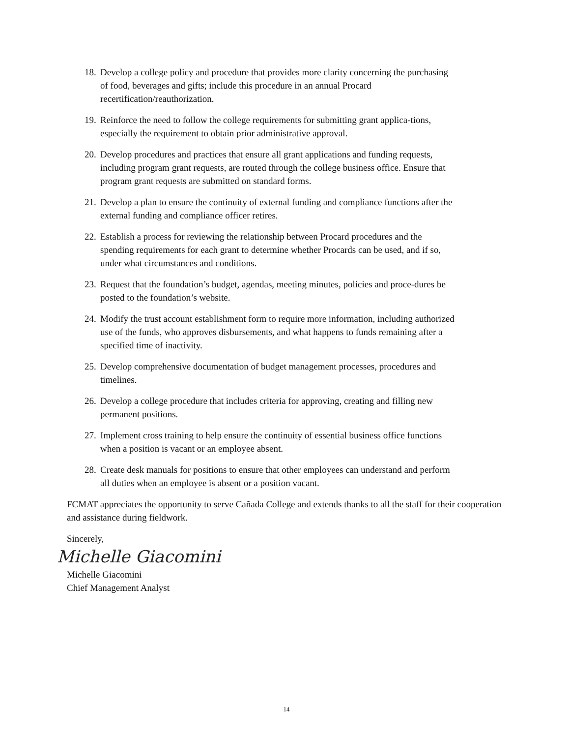18. Develop a college policy and procedure that provides more clarity concerning the purchasing of food, beverages and gifts; include this procedure in an annual Procard recertification/reauthorization.
19. Reinforce the need to follow the college requirements for submitting grant applica-tions, especially the requirement to obtain prior administrative approval.
20. Develop procedures and practices that ensure all grant applications and funding requests, including program grant requests, are routed through the college business office. Ensure that program grant requests are submitted on standard forms.
21. Develop a plan to ensure the continuity of external funding and compliance functions after the external funding and compliance officer retires.
22. Establish a process for reviewing the relationship between Procard procedures and the spending requirements for each grant to determine whether Procards can be used, and if so, under what circumstances and conditions.
23. Request that the foundation’s budget, agendas, meeting minutes, policies and proce-dures be posted to the foundation’s website.
24. Modify the trust account establishment form to require more information, including authorized use of the funds, who approves disbursements, and what happens to funds remaining after a specified time of inactivity.
25. Develop comprehensive documentation of budget management processes, procedures and timelines.
26. Develop a college procedure that includes criteria for approving, creating and filling new permanent positions.
27. Implement cross training to help ensure the continuity of essential business office functions when a position is vacant or an employee absent.
28. Create desk manuals for positions to ensure that other employees can understand and perform all duties when an employee is absent or a position vacant.
FCMAT appreciates the opportunity to serve Cañada College and extends thanks to all the staff for their cooperation and assistance during fieldwork.
Sincerely,
Michelle Giacomini
Michelle Giacomini
Chief Management Analyst
14